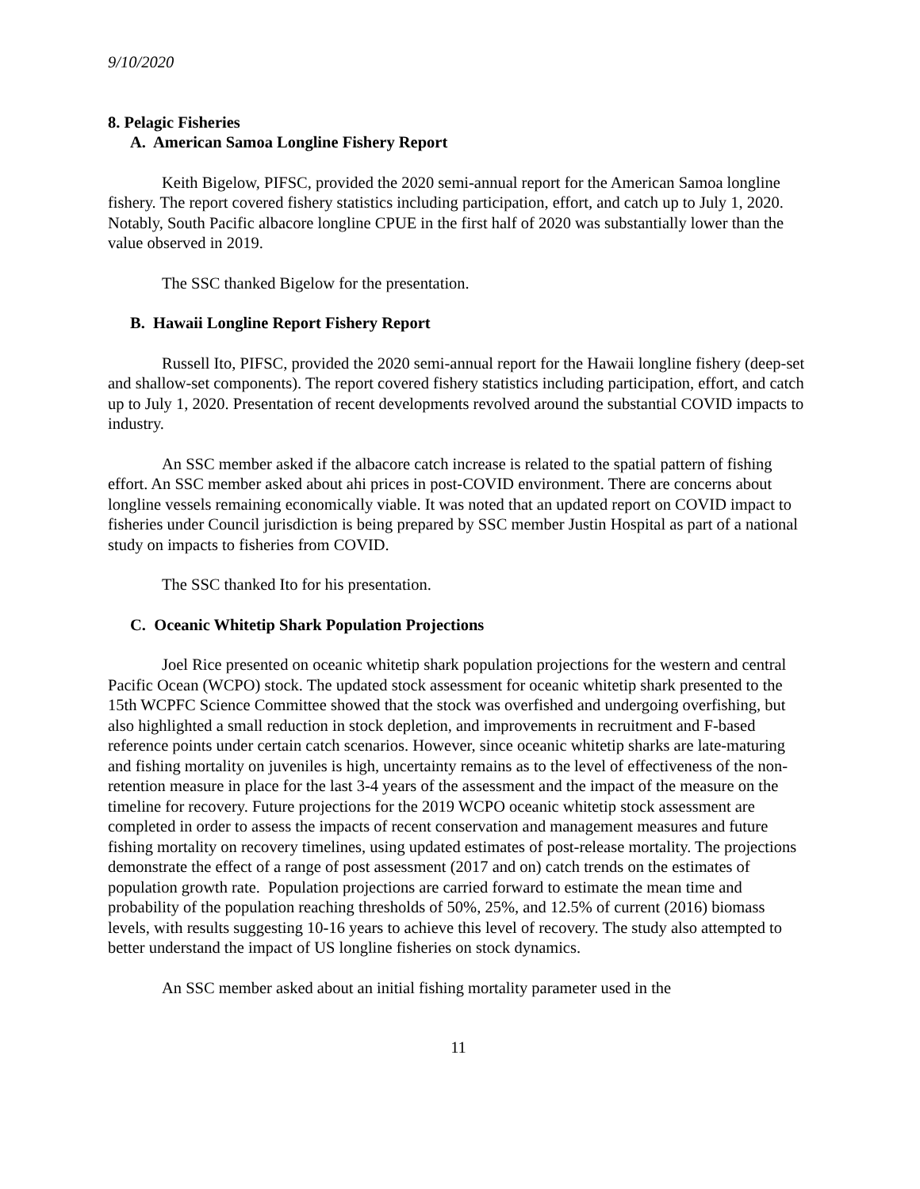9/10/2020
8. Pelagic Fisheries
A. American Samoa Longline Fishery Report
Keith Bigelow, PIFSC, provided the 2020 semi-annual report for the American Samoa longline fishery. The report covered fishery statistics including participation, effort, and catch up to July 1, 2020. Notably, South Pacific albacore longline CPUE in the first half of 2020 was substantially lower than the value observed in 2019.
The SSC thanked Bigelow for the presentation.
B. Hawaii Longline Report Fishery Report
Russell Ito, PIFSC, provided the 2020 semi-annual report for the Hawaii longline fishery (deep-set and shallow-set components). The report covered fishery statistics including participation, effort, and catch up to July 1, 2020. Presentation of recent developments revolved around the substantial COVID impacts to industry.
An SSC member asked if the albacore catch increase is related to the spatial pattern of fishing effort. An SSC member asked about ahi prices in post-COVID environment. There are concerns about longline vessels remaining economically viable. It was noted that an updated report on COVID impact to fisheries under Council jurisdiction is being prepared by SSC member Justin Hospital as part of a national study on impacts to fisheries from COVID.
The SSC thanked Ito for his presentation.
C. Oceanic Whitetip Shark Population Projections
Joel Rice presented on oceanic whitetip shark population projections for the western and central Pacific Ocean (WCPO) stock. The updated stock assessment for oceanic whitetip shark presented to the 15th WCPFC Science Committee showed that the stock was overfished and undergoing overfishing, but also highlighted a small reduction in stock depletion, and improvements in recruitment and F-based reference points under certain catch scenarios. However, since oceanic whitetip sharks are late-maturing and fishing mortality on juveniles is high, uncertainty remains as to the level of effectiveness of the non-retention measure in place for the last 3-4 years of the assessment and the impact of the measure on the timeline for recovery. Future projections for the 2019 WCPO oceanic whitetip stock assessment are completed in order to assess the impacts of recent conservation and management measures and future fishing mortality on recovery timelines, using updated estimates of post-release mortality. The projections demonstrate the effect of a range of post assessment (2017 and on) catch trends on the estimates of population growth rate. Population projections are carried forward to estimate the mean time and probability of the population reaching thresholds of 50%, 25%, and 12.5% of current (2016) biomass levels, with results suggesting 10-16 years to achieve this level of recovery. The study also attempted to better understand the impact of US longline fisheries on stock dynamics.
An SSC member asked about an initial fishing mortality parameter used in the
11